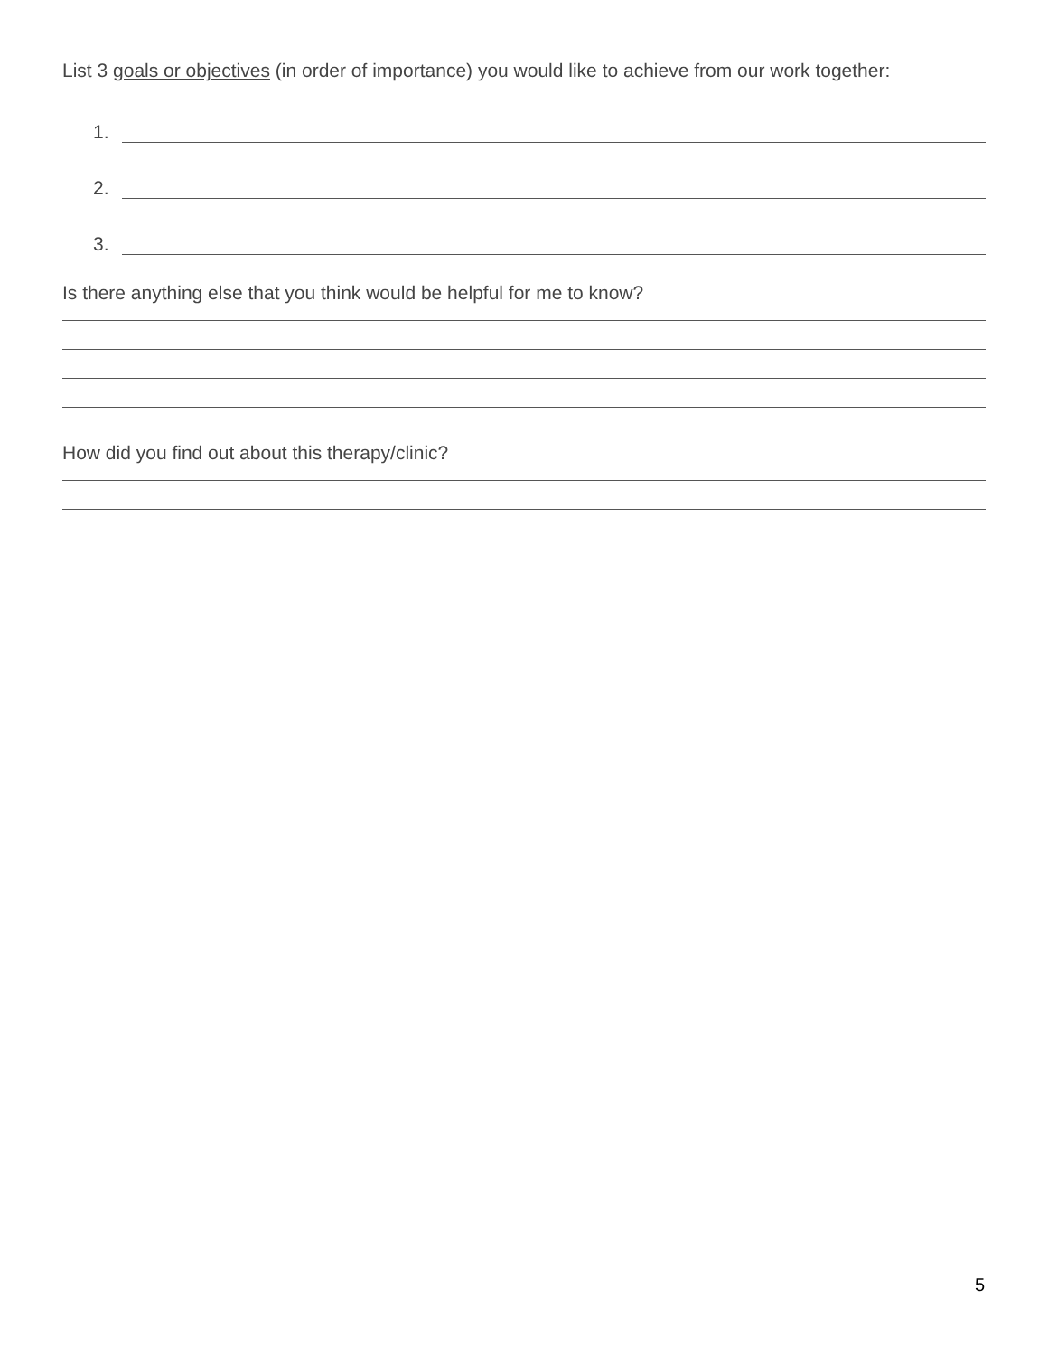List 3 goals or objectives (in order of importance) you would like to achieve from our work together:
1.
2.
3.
Is there anything else that you think would be helpful for me to know?
How did you find out about this therapy/clinic?
5